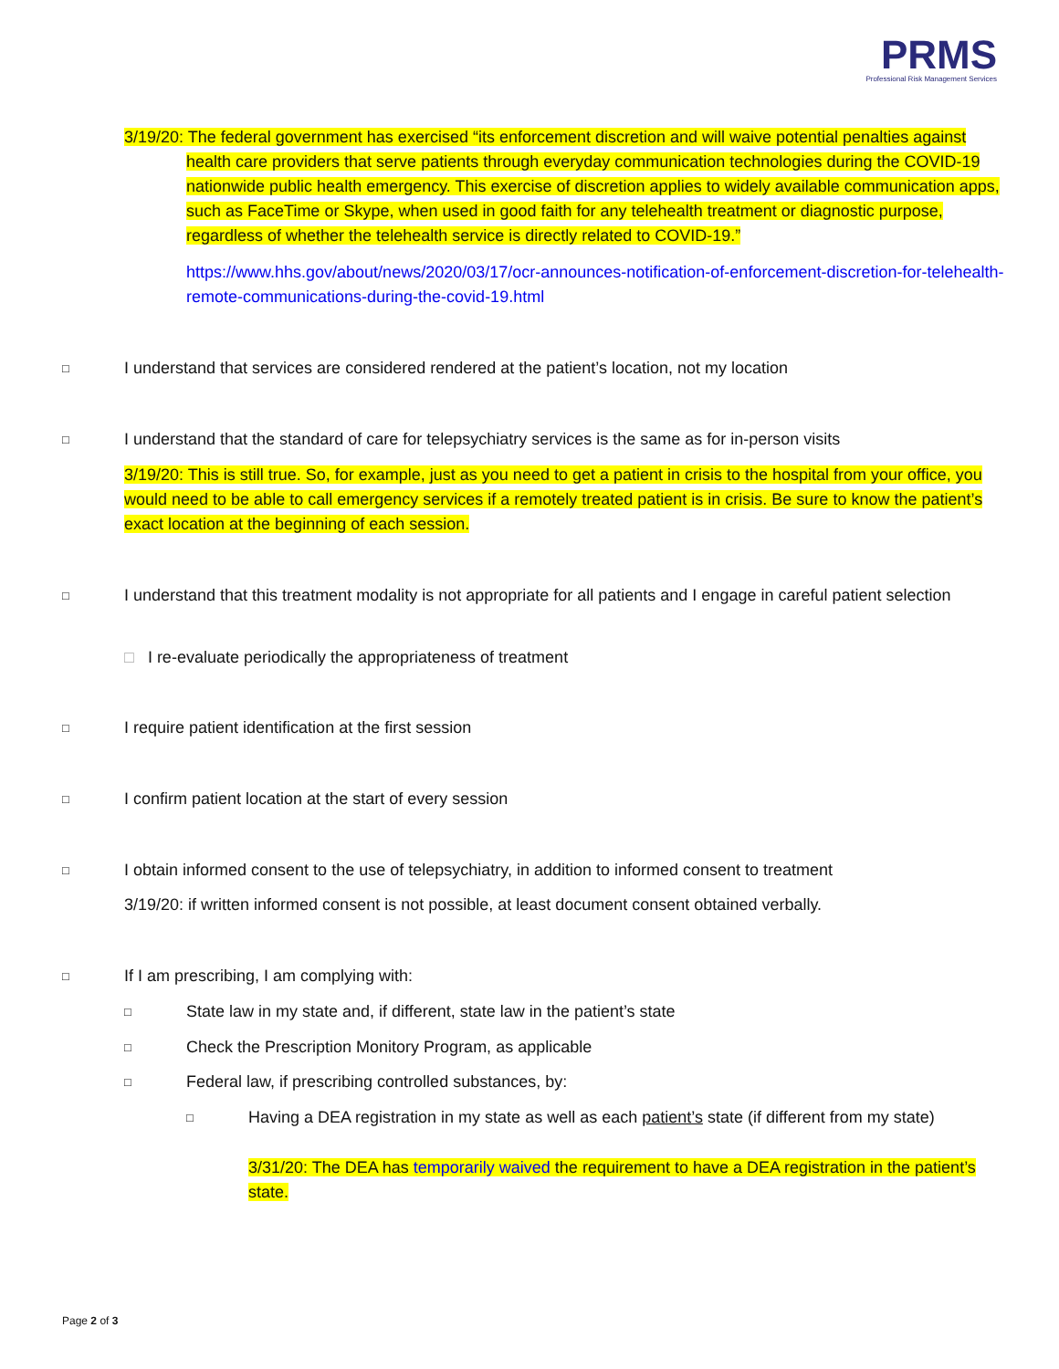PRMS
Professional Risk Management Services
3/19/20: The federal government has exercised “its enforcement discretion and will waive potential penalties against health care providers that serve patients through everyday communication technologies during the COVID-19 nationwide public health emergency. This exercise of discretion applies to widely available communication apps, such as FaceTime or Skype, when used in good faith for any telehealth treatment or diagnostic purpose, regardless of whether the telehealth service is directly related to COVID-19.”
https://www.hhs.gov/about/news/2020/03/17/ocr-announces-notification-of-enforcement-discretion-for-telehealth-remote-communications-during-the-covid-19.html
□
I understand that services are considered rendered at the patient’s location, not my location
□
I understand that the standard of care for telepsychiatry services is the same as for in-person visits
3/19/20: This is still true. So, for example, just as you need to get a patient in crisis to the hospital from your office, you would need to be able to call emergency services if a remotely treated patient is in crisis. Be sure to know the patient’s exact location at the beginning of each session.
□
I understand that this treatment modality is not appropriate for all patients and I engage in careful patient selection
□ I re-evaluate periodically the appropriateness of treatment
□
I require patient identification at the first session
□
I confirm patient location at the start of every session
□
I obtain informed consent to the use of telepsychiatry, in addition to informed consent to treatment
3/19/20: if written informed consent is not possible, at least document consent obtained verbally.
□
If I am prescribing, I am complying with:
□
State law in my state and, if different, state law in the patient’s state
□
Check the Prescription Monitory Program, as applicable
□
Federal law, if prescribing controlled substances, by:
□
Having a DEA registration in my state as well as each patient’s state (if different from my state)
3/31/20: The DEA has temporarily waived the requirement to have a DEA registration in the patient’s state.
Page 2 of 3